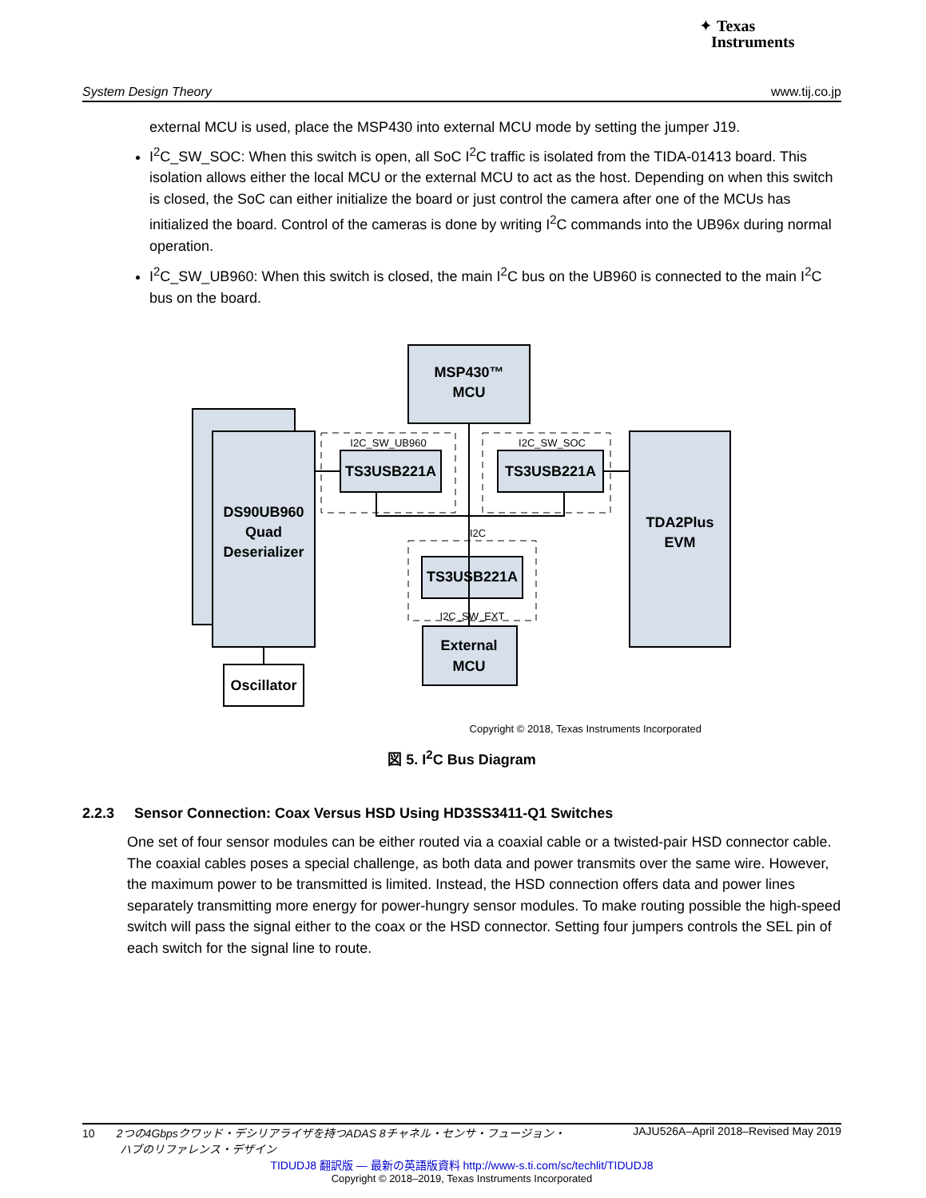✦ Texas
Instruments
System Design Theory www.tij.co.jp
external MCU is used, place the MSP430 into external MCU mode by setting the jumper J19.
I<sup>2</sup>C_SW_SOC: When this switch is open, all SoC I<sup>2</sup>C traffic is isolated from the TIDA-01413 board. This isolation allows either the local MCU or the external MCU to act as the host. Depending on when this switch is closed, the SoC can either initialize the board or just control the camera after one of the MCUs has initialized the board. Control of the cameras is done by writing I<sup>2</sup>C commands into the UB96x during normal operation.
I<sup>2</sup>C_SW_UB960: When this switch is closed, the main I<sup>2</sup>C bus on the UB960 is connected to the main I<sup>2</sup>C bus on the board.
MSP430™
MCU
DS90UB960
Quad
Deserializer
TS3USB221A
TS3USB221A
TS3USB221A
TDA2Plus
EVM
External
MCU
Oscillator
I2C_SW_UB960
I2C_SW_SOC
I2C
I2C_SW_EXT
Copyright © 2018, Texas Instruments Incorporated
図 5. I<sup>2</sup>C Bus Diagram
2.2.3 Sensor Connection: Coax Versus HSD Using HD3SS3411-Q1 Switches
One set of four sensor modules can be either routed via a coaxial cable or a twisted-pair HSD connector cable. The coaxial cables poses a special challenge, as both data and power transmits over the same wire. However, the maximum power to be transmitted is limited. Instead, the HSD connection offers data and power lines separately transmitting more energy for power-hungry sensor modules. To make routing possible the high-speed switch will pass the signal either to the coax or the HSD connector. Setting four jumpers controls the SEL pin of each switch for the signal line to route.
10 2つの4Gbpsクワッド・デシリアライザを持つADAS 8チャネル・センサ・フュージョン・
ハブのリファレンス・デザイン JAJU526A–April 2018–Revised May 2019
TIDUDJ8 翻訳版 — 最新の英語版資料 http://www-s.ti.com/sc/techlit/TIDUDJ8
Copyright © 2018–2019, Texas Instruments Incorporated